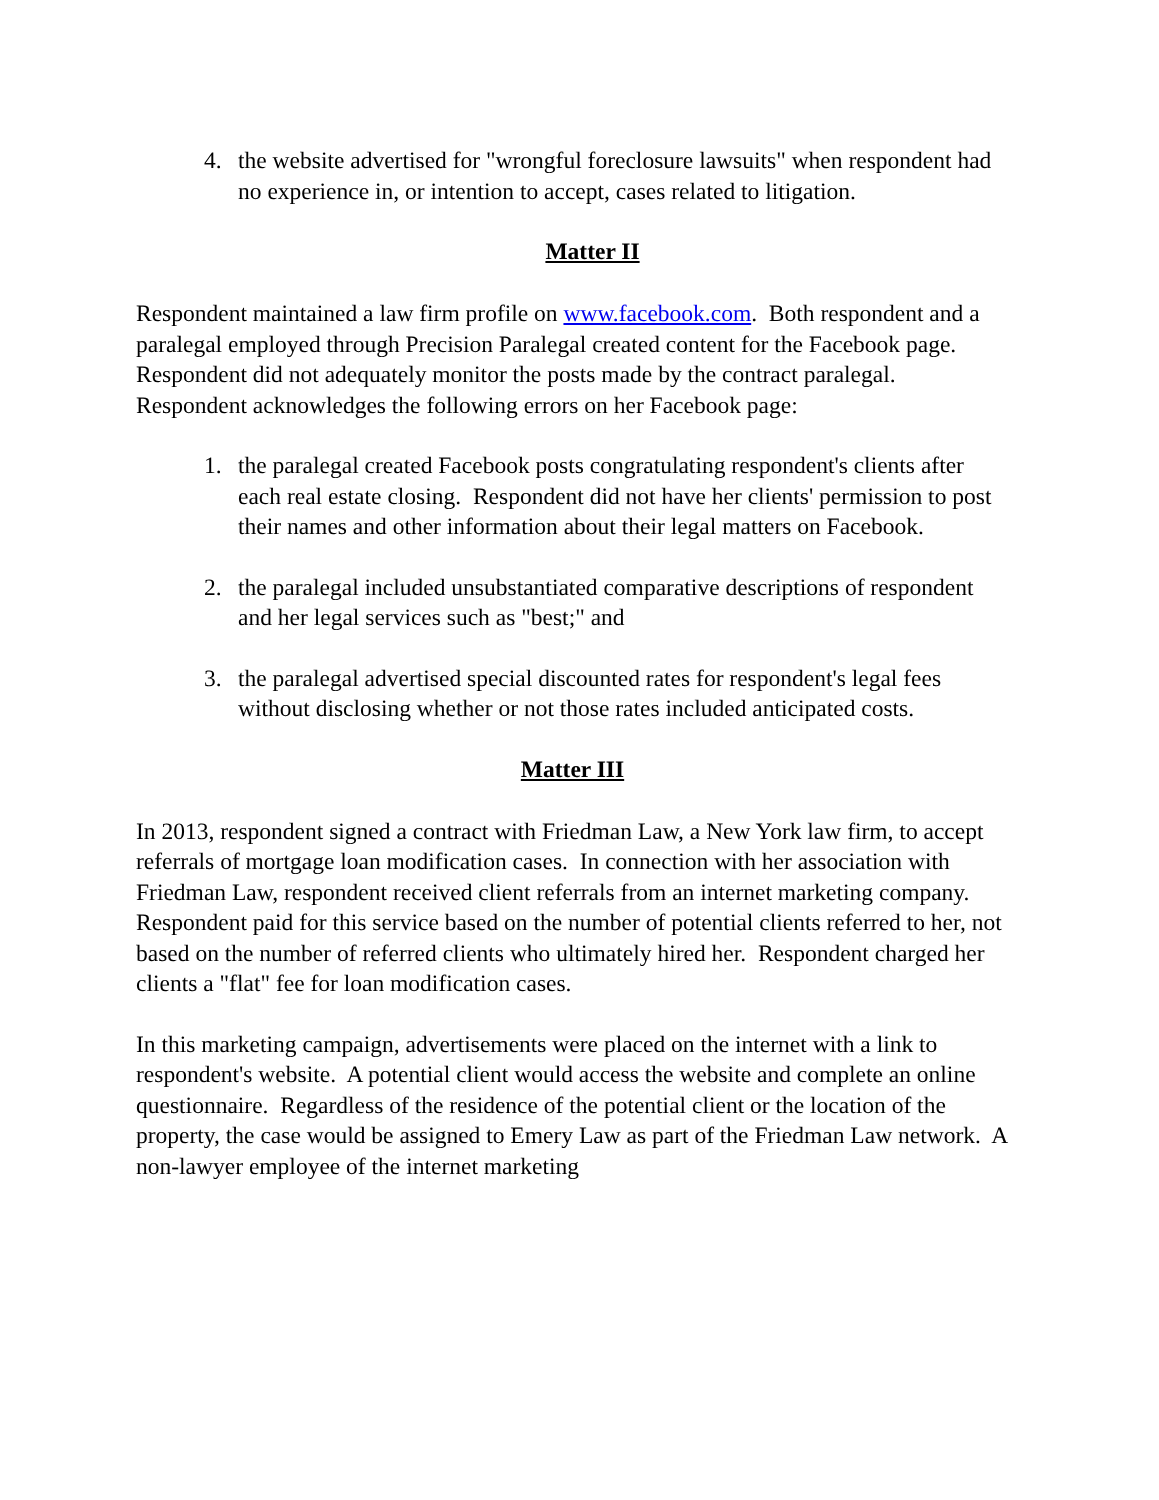4. the website advertised for "wrongful foreclosure lawsuits" when respondent had no experience in, or intention to accept, cases related to litigation.
Matter II
Respondent maintained a law firm profile on www.facebook.com. Both respondent and a paralegal employed through Precision Paralegal created content for the Facebook page. Respondent did not adequately monitor the posts made by the contract paralegal. Respondent acknowledges the following errors on her Facebook page:
1. the paralegal created Facebook posts congratulating respondent's clients after each real estate closing. Respondent did not have her clients' permission to post their names and other information about their legal matters on Facebook.
2. the paralegal included unsubstantiated comparative descriptions of respondent and her legal services such as "best;" and
3. the paralegal advertised special discounted rates for respondent's legal fees without disclosing whether or not those rates included anticipated costs.
Matter III
In 2013, respondent signed a contract with Friedman Law, a New York law firm, to accept referrals of mortgage loan modification cases. In connection with her association with Friedman Law, respondent received client referrals from an internet marketing company. Respondent paid for this service based on the number of potential clients referred to her, not based on the number of referred clients who ultimately hired her. Respondent charged her clients a "flat" fee for loan modification cases.
In this marketing campaign, advertisements were placed on the internet with a link to respondent's website. A potential client would access the website and complete an online questionnaire. Regardless of the residence of the potential client or the location of the property, the case would be assigned to Emery Law as part of the Friedman Law network. A non-lawyer employee of the internet marketing